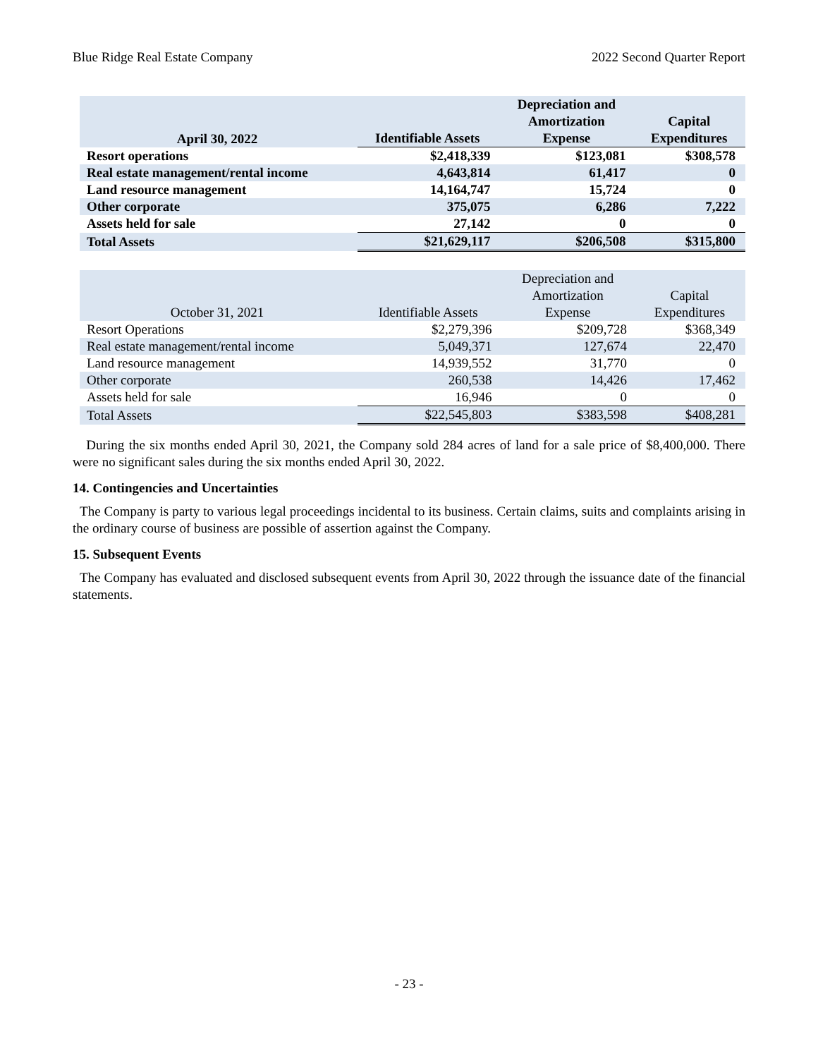Blue Ridge Real Estate Company 2022 Second Quarter Report
| April 30, 2022 | Identifiable Assets | Depreciation and Amortization Expense | Capital Expenditures |
| --- | --- | --- | --- |
| Resort operations | $2,418,339 | $123,081 | $308,578 |
| Real estate management/rental income | 4,643,814 | 61,417 | 0 |
| Land resource management | 14,164,747 | 15,724 | 0 |
| Other corporate | 375,075 | 6,286 | 7,222 |
| Assets held for sale | 27,142 | 0 | 0 |
| Total Assets | $21,629,117 | $206,508 | $315,800 |
| October 31, 2021 | Identifiable Assets | Depreciation and Amortization Expense | Capital Expenditures |
| --- | --- | --- | --- |
| Resort Operations | $2,279,396 | $209,728 | $368,349 |
| Real estate management/rental income | 5,049,371 | 127,674 | 22,470 |
| Land resource management | 14,939,552 | 31,770 | 0 |
| Other corporate | 260,538 | 14,426 | 17,462 |
| Assets held for sale | 16,946 | 0 | 0 |
| Total Assets | $22,545,803 | $383,598 | $408,281 |
During the six months ended April 30, 2021, the Company sold 284 acres of land for a sale price of $8,400,000. There were no significant sales during the six months ended April 30, 2022.
14. Contingencies and Uncertainties
The Company is party to various legal proceedings incidental to its business. Certain claims, suits and complaints arising in the ordinary course of business are possible of assertion against the Company.
15. Subsequent Events
The Company has evaluated and disclosed subsequent events from April 30, 2022 through the issuance date of the financial statements.
- 23 -